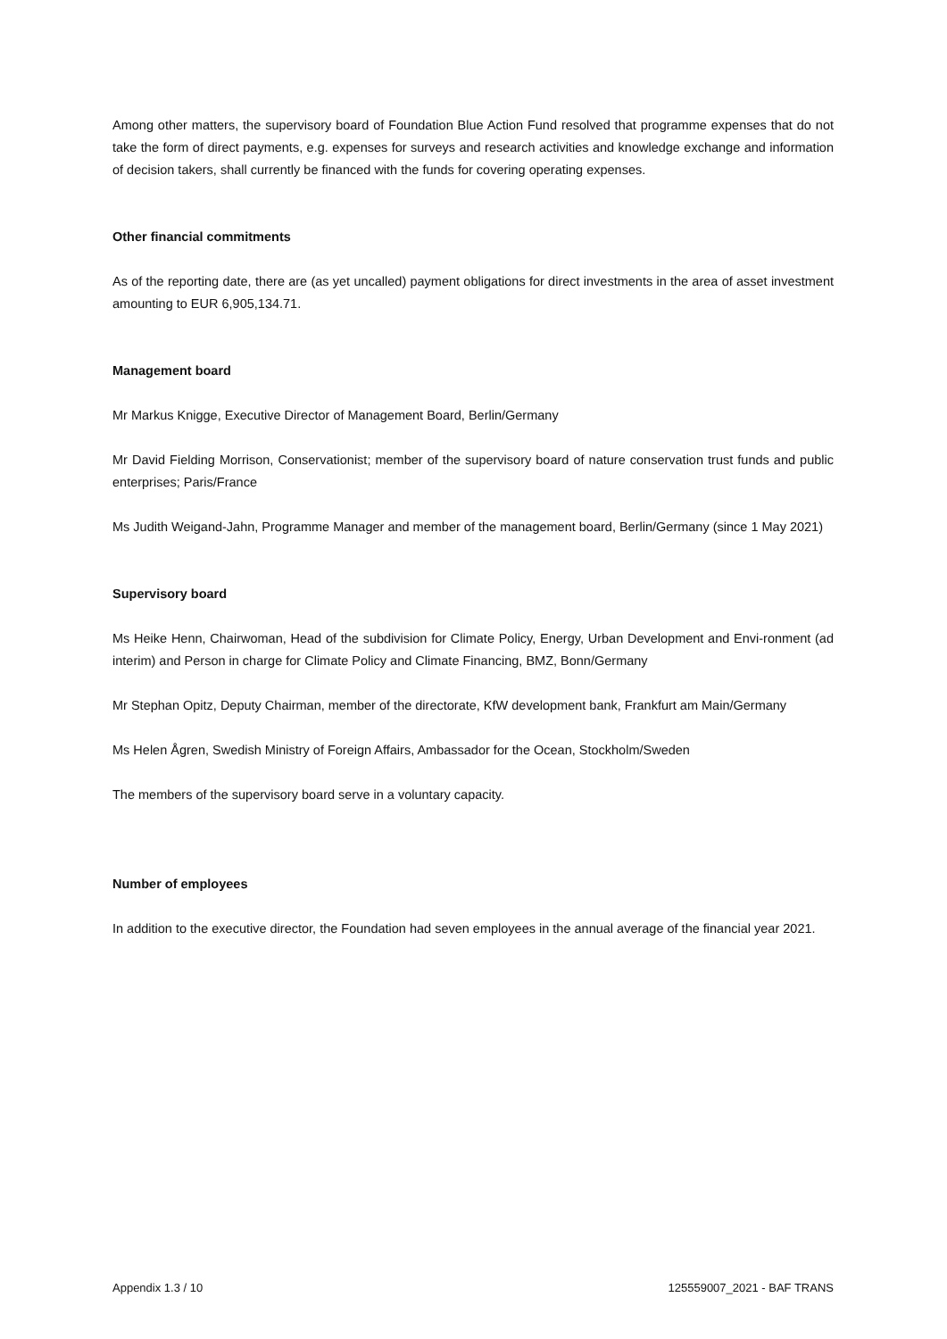Among other matters, the supervisory board of Foundation Blue Action Fund resolved that programme expenses that do not take the form of direct payments, e.g. expenses for surveys and research activities and knowledge exchange and information of decision takers, shall currently be financed with the funds for covering operating expenses.
Other financial commitments
As of the reporting date, there are (as yet uncalled) payment obligations for direct investments in the area of asset investment amounting to EUR 6,905,134.71.
Management board
Mr Markus Knigge, Executive Director of Management Board, Berlin/Germany
Mr David Fielding Morrison, Conservationist; member of the supervisory board of nature conservation trust funds and public enterprises; Paris/France
Ms Judith Weigand-Jahn, Programme Manager and member of the management board, Berlin/Germany (since 1 May 2021)
Supervisory board
Ms Heike Henn, Chairwoman, Head of the subdivision for Climate Policy, Energy, Urban Development and Envi-ronment (ad interim) and Person in charge for Climate Policy and Climate Financing, BMZ, Bonn/Germany
Mr Stephan Opitz, Deputy Chairman, member of the directorate, KfW development bank, Frankfurt am Main/Germany
Ms Helen Ågren, Swedish Ministry of Foreign Affairs, Ambassador for the Ocean, Stockholm/Sweden
The members of the supervisory board serve in a voluntary capacity.
Number of employees
In addition to the executive director, the Foundation had seven employees in the annual average of the financial year 2021.
Appendix 1.3 / 10 125559007_2021 - BAF TRANS